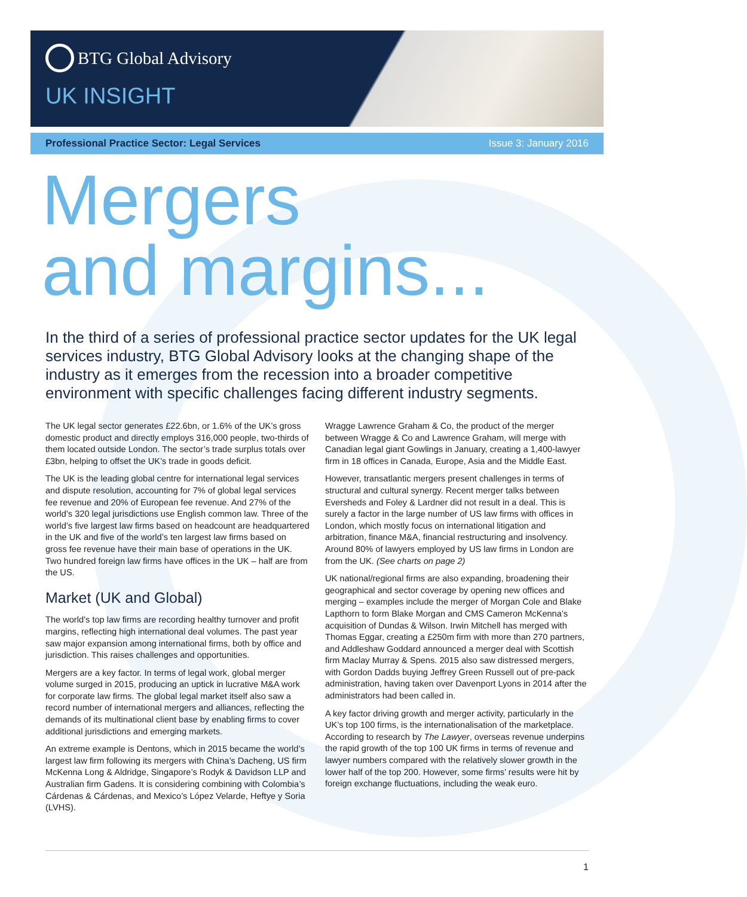BTG Global Advisory
UK INSIGHT
Professional Practice Sector: Legal Services Issue 3: January 2016
Mergers
and margins...
In the third of a series of professional practice sector updates for the UK legal services industry, BTG Global Advisory looks at the changing shape of the industry as it emerges from the recession into a broader competitive environment with specific challenges facing different industry segments.
The UK legal sector generates £22.6bn, or 1.6% of the UK’s gross domestic product and directly employs 316,000 people, two-thirds of them located outside London. The sector’s trade surplus totals over £3bn, helping to offset the UK’s trade in goods deficit.
The UK is the leading global centre for international legal services and dispute resolution, accounting for 7% of global legal services fee revenue and 20% of European fee revenue. And 27% of the world’s 320 legal jurisdictions use English common law. Three of the world’s five largest law firms based on headcount are headquartered in the UK and five of the world’s ten largest law firms based on gross fee revenue have their main base of operations in the UK. Two hundred foreign law firms have offices in the UK – half are from the US.
Market (UK and Global)
The world’s top law firms are recording healthy turnover and profit margins, reflecting high international deal volumes. The past year saw major expansion among international firms, both by office and jurisdiction. This raises challenges and opportunities.
Mergers are a key factor. In terms of legal work, global merger volume surged in 2015, producing an uptick in lucrative M&A work for corporate law firms. The global legal market itself also saw a record number of international mergers and alliances, reflecting the demands of its multinational client base by enabling firms to cover additional jurisdictions and emerging markets.
An extreme example is Dentons, which in 2015 became the world’s largest law firm following its mergers with China’s Dacheng, US firm McKenna Long & Aldridge, Singapore’s Rodyk & Davidson LLP and Australian firm Gadens. It is considering combining with Colombia’s Cárdenas & Cárdenas, and Mexico’s López Velarde, Heftye y Soria (LVHS).
Wragge Lawrence Graham & Co, the product of the merger between Wragge & Co and Lawrence Graham, will merge with Canadian legal giant Gowlings in January, creating a 1,400-lawyer firm in 18 offices in Canada, Europe, Asia and the Middle East.
However, transatlantic mergers present challenges in terms of structural and cultural synergy. Recent merger talks between Eversheds and Foley & Lardner did not result in a deal. This is surely a factor in the large number of US law firms with offices in London, which mostly focus on international litigation and arbitration, finance M&A, financial restructuring and insolvency. Around 80% of lawyers employed by US law firms in London are from the UK. (See charts on page 2)
UK national/regional firms are also expanding, broadening their geographical and sector coverage by opening new offices and merging – examples include the merger of Morgan Cole and Blake Lapthorn to form Blake Morgan and CMS Cameron McKenna’s acquisition of Dundas & Wilson. Irwin Mitchell has merged with Thomas Eggar, creating a £250m firm with more than 270 partners, and Addleshaw Goddard announced a merger deal with Scottish firm Maclay Murray & Spens. 2015 also saw distressed mergers, with Gordon Dadds buying Jeffrey Green Russell out of pre-pack administration, having taken over Davenport Lyons in 2014 after the administrators had been called in.
A key factor driving growth and merger activity, particularly in the UK’s top 100 firms, is the internationalisation of the marketplace. According to research by The Lawyer, overseas revenue underpins the rapid growth of the top 100 UK firms in terms of revenue and lawyer numbers compared with the relatively slower growth in the lower half of the top 200. However, some firms’ results were hit by foreign exchange fluctuations, including the weak euro.
1